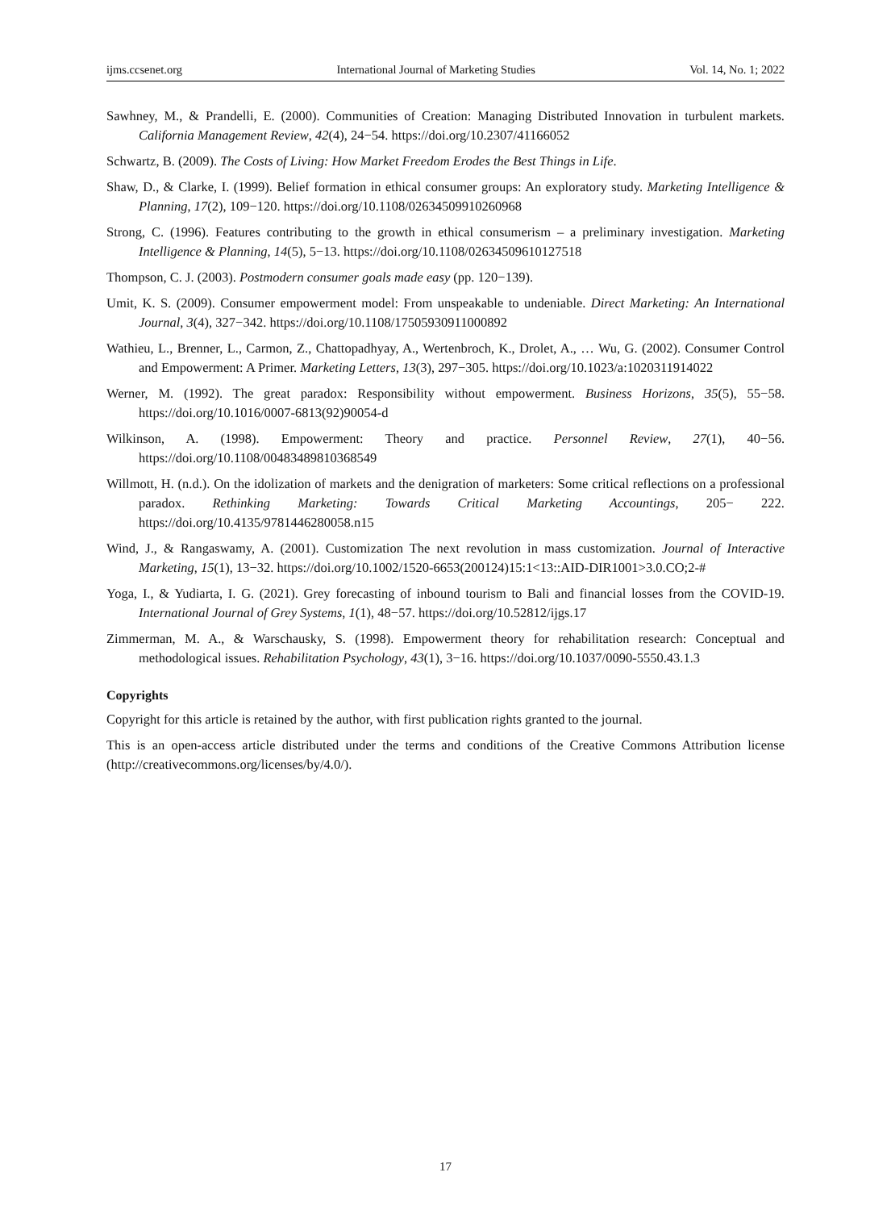ijms.ccsenet.org International Journal of Marketing Studies Vol. 14, No. 1; 2022
Sawhney, M., & Prandelli, E. (2000). Communities of Creation: Managing Distributed Innovation in turbulent markets. California Management Review, 42(4), 24−54. https://doi.org/10.2307/41166052
Schwartz, B. (2009). The Costs of Living: How Market Freedom Erodes the Best Things in Life.
Shaw, D., & Clarke, I. (1999). Belief formation in ethical consumer groups: An exploratory study. Marketing Intelligence & Planning, 17(2), 109−120. https://doi.org/10.1108/02634509910260968
Strong, C. (1996). Features contributing to the growth in ethical consumerism – a preliminary investigation. Marketing Intelligence & Planning, 14(5), 5−13. https://doi.org/10.1108/02634509610127518
Thompson, C. J. (2003). Postmodern consumer goals made easy (pp. 120−139).
Umit, K. S. (2009). Consumer empowerment model: From unspeakable to undeniable. Direct Marketing: An International Journal, 3(4), 327−342. https://doi.org/10.1108/17505930911000892
Wathieu, L., Brenner, L., Carmon, Z., Chattopadhyay, A., Wertenbroch, K., Drolet, A., … Wu, G. (2002). Consumer Control and Empowerment: A Primer. Marketing Letters, 13(3), 297−305. https://doi.org/10.1023/a:1020311914022
Werner, M. (1992). The great paradox: Responsibility without empowerment. Business Horizons, 35(5), 55−58. https://doi.org/10.1016/0007-6813(92)90054-d
Wilkinson, A. (1998). Empowerment: Theory and practice. Personnel Review, 27(1), 40−56. https://doi.org/10.1108/00483489810368549
Willmott, H. (n.d.). On the idolization of markets and the denigration of marketers: Some critical reflections on a professional paradox. Rethinking Marketing: Towards Critical Marketing Accountings, 205− 222. https://doi.org/10.4135/9781446280058.n15
Wind, J., & Rangaswamy, A. (2001). Customization The next revolution in mass customization. Journal of Interactive Marketing, 15(1), 13−32. https://doi.org/10.1002/1520-6653(200124)15:1<13::AID-DIR1001>3.0.CO;2-#
Yoga, I., & Yudiarta, I. G. (2021). Grey forecasting of inbound tourism to Bali and financial losses from the COVID-19. International Journal of Grey Systems, 1(1), 48−57. https://doi.org/10.52812/ijgs.17
Zimmerman, M. A., & Warschausky, S. (1998). Empowerment theory for rehabilitation research: Conceptual and methodological issues. Rehabilitation Psychology, 43(1), 3−16. https://doi.org/10.1037/0090-5550.43.1.3
Copyrights
Copyright for this article is retained by the author, with first publication rights granted to the journal.
This is an open-access article distributed under the terms and conditions of the Creative Commons Attribution license (http://creativecommons.org/licenses/by/4.0/).
17